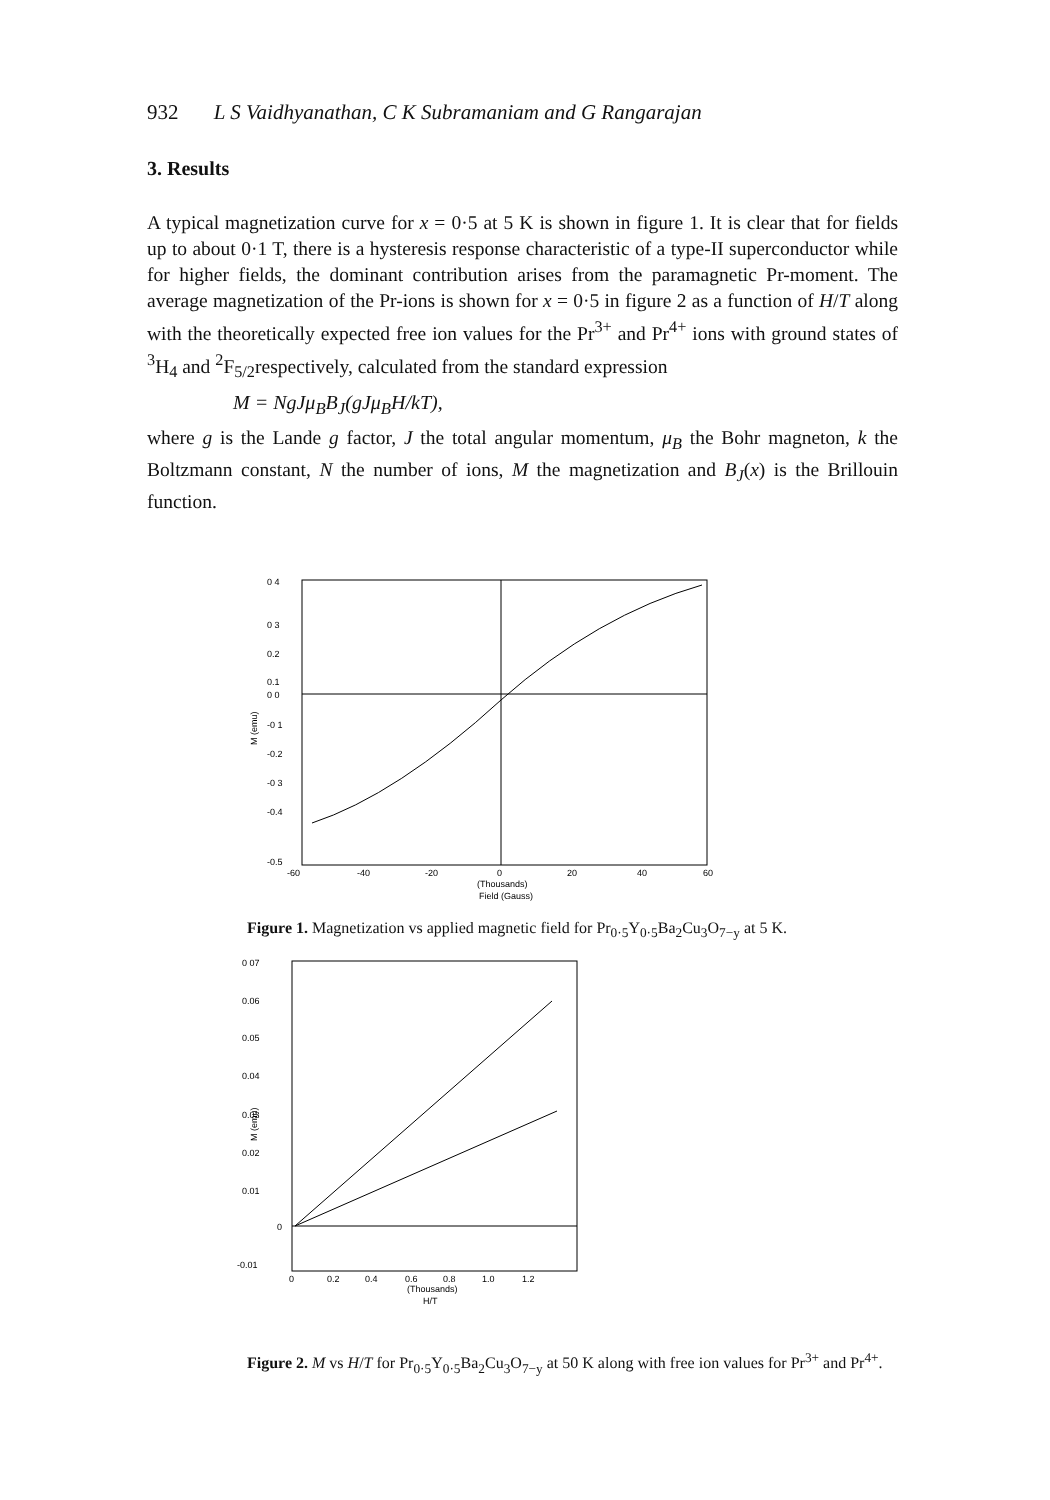932 L S Vaidhyanathan, C K Subramaniam and G Rangarajan
3. Results
A typical magnetization curve for x = 0·5 at 5 K is shown in figure 1. It is clear that for fields up to about 0·1 T, there is a hysteresis response characteristic of a type-II superconductor while for higher fields, the dominant contribution arises from the paramagnetic Pr-moment. The average magnetization of the Pr-ions is shown for x = 0·5 in figure 2 as a function of H/T along with the theoretically expected free ion values for the Pr<sup>3+</sup> and Pr<sup>4+</sup> ions with ground states of <sup>3</sup>H<sub>4</sub> and <sup>2</sup>F<sub>5/2</sub>respectively, calculated from the standard expression
M = NgJμ<sub>B</sub>B<sub>J</sub>(gJμ<sub>B</sub>H/kT),
where g is the Lande g factor, J the total angular momentum, μ<sub>B</sub> the Bohr magneton, k the Boltzmann constant, N the number of ions, M the magnetization and B<sub>J</sub>(x) is the Brillouin function.
0 4
0 3
0.2
0.1
0 0
-0 1
-0.2
-0 3
-0.4
-0.5
-60
-40
-20
0
20
40
60
(Thousands)
Field (Gauss)
M (emu)
Figure 1. Magnetization vs applied magnetic field for Pr<sub>0·5</sub>Y<sub>0·5</sub>Ba<sub>2</sub>Cu<sub>3</sub>O<sub>7−y</sub> at 5 K.
0 07
0.06
0.05
0.04
0.03
0.02
0.01
0
-0.01
0
0.2
0.4
0.6
0.8
1.0
1.2
(Thousands)
H/T
M (emu)
Figure 2. M vs H/T for Pr<sub>0·5</sub>Y<sub>0·5</sub>Ba<sub>2</sub>Cu<sub>3</sub>O<sub>7−y</sub> at 50 K along with free ion values for Pr<sup>3+</sup> and Pr<sup>4+</sup>.